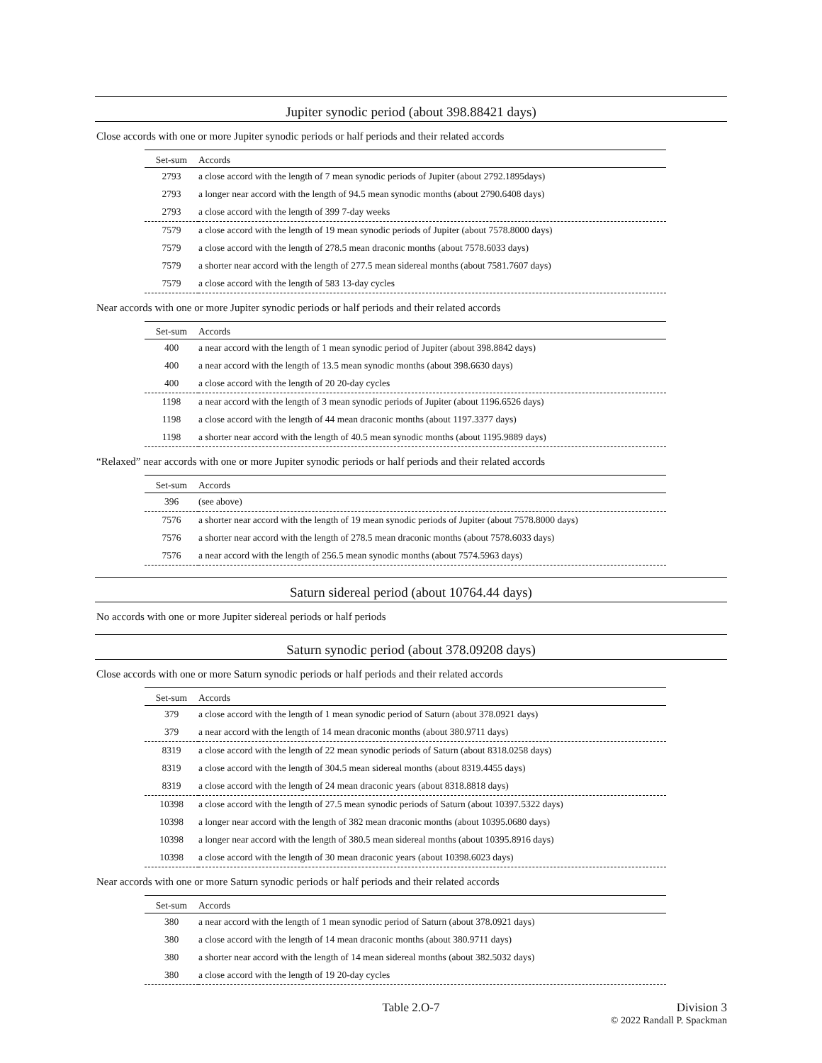Jupiter synodic period (about 398.88421 days)
Close accords with one or more Jupiter synodic periods or half periods and their related accords
| Set-sum | Accords |
| --- | --- |
| 2793 | a close accord with the length of 7 mean synodic periods of Jupiter (about 2792.1895days) |
| 2793 | a longer near accord with the length of 94.5 mean synodic months (about 2790.6408 days) |
| 2793 | a close accord with the length of 399 7-day weeks |
| 7579 | a close accord with the length of 19 mean synodic periods of Jupiter (about 7578.8000 days) |
| 7579 | a close accord with the length of 278.5 mean draconic months (about 7578.6033 days) |
| 7579 | a shorter near accord with the length of 277.5 mean sidereal months (about 7581.7607 days) |
| 7579 | a close accord with the length of 583 13-day cycles |
Near accords with one or more Jupiter synodic periods or half periods and their related accords
| Set-sum | Accords |
| --- | --- |
| 400 | a near accord with the length of 1 mean synodic period of Jupiter (about 398.8842 days) |
| 400 | a near accord with the length of 13.5 mean synodic months (about 398.6630 days) |
| 400 | a close accord with the length of 20 20-day cycles |
| 1198 | a near accord with the length of 3 mean synodic periods of Jupiter (about 1196.6526 days) |
| 1198 | a close accord with the length of 44 mean draconic months (about 1197.3377 days) |
| 1198 | a shorter near accord with the length of 40.5 mean synodic months (about 1195.9889 days) |
“Relaxed” near accords with one or more Jupiter synodic periods or half periods and their related accords
| Set-sum | Accords |
| --- | --- |
| 396 | (see above) |
| 7576 | a shorter near accord with the length of 19 mean synodic periods of Jupiter (about 7578.8000 days) |
| 7576 | a shorter near accord with the length of 278.5 mean draconic months (about 7578.6033 days) |
| 7576 | a near accord with the length of 256.5 mean synodic months (about 7574.5963 days) |
Saturn sidereal period (about 10764.44 days)
No accords with one or more Jupiter sidereal periods or half periods
Saturn synodic period (about 378.09208 days)
Close accords with one or more Saturn synodic periods or half periods and their related accords
| Set-sum | Accords |
| --- | --- |
| 379 | a close accord with the length of 1 mean synodic period of Saturn (about 378.0921 days) |
| 379 | a near accord with the length of 14 mean draconic months (about 380.9711 days) |
| 8319 | a close accord with the length of 22 mean synodic periods of Saturn (about 8318.0258 days) |
| 8319 | a close accord with the length of 304.5 mean sidereal months (about 8319.4455 days) |
| 8319 | a close accord with the length of 24 mean draconic years (about 8318.8818 days) |
| 10398 | a close accord with the length of 27.5 mean synodic periods of Saturn (about 10397.5322 days) |
| 10398 | a longer near accord with the length of 382 mean draconic months (about 10395.0680 days) |
| 10398 | a longer near accord with the length of 380.5 mean sidereal months (about 10395.8916 days) |
| 10398 | a close accord with the length of 30 mean draconic years (about 10398.6023 days) |
Near accords with one or more Saturn synodic periods or half periods and their related accords
| Set-sum | Accords |
| --- | --- |
| 380 | a near accord with the length of 1 mean synodic period of Saturn (about 378.0921 days) |
| 380 | a close accord with the length of 14 mean draconic months (about 380.9711 days) |
| 380 | a shorter near accord with the length of 14 mean sidereal months (about 382.5032 days) |
| 380 | a close accord with the length of 19 20-day cycles |
Table 2.O-7 Division 3
© 2022 Randall P. Spackman